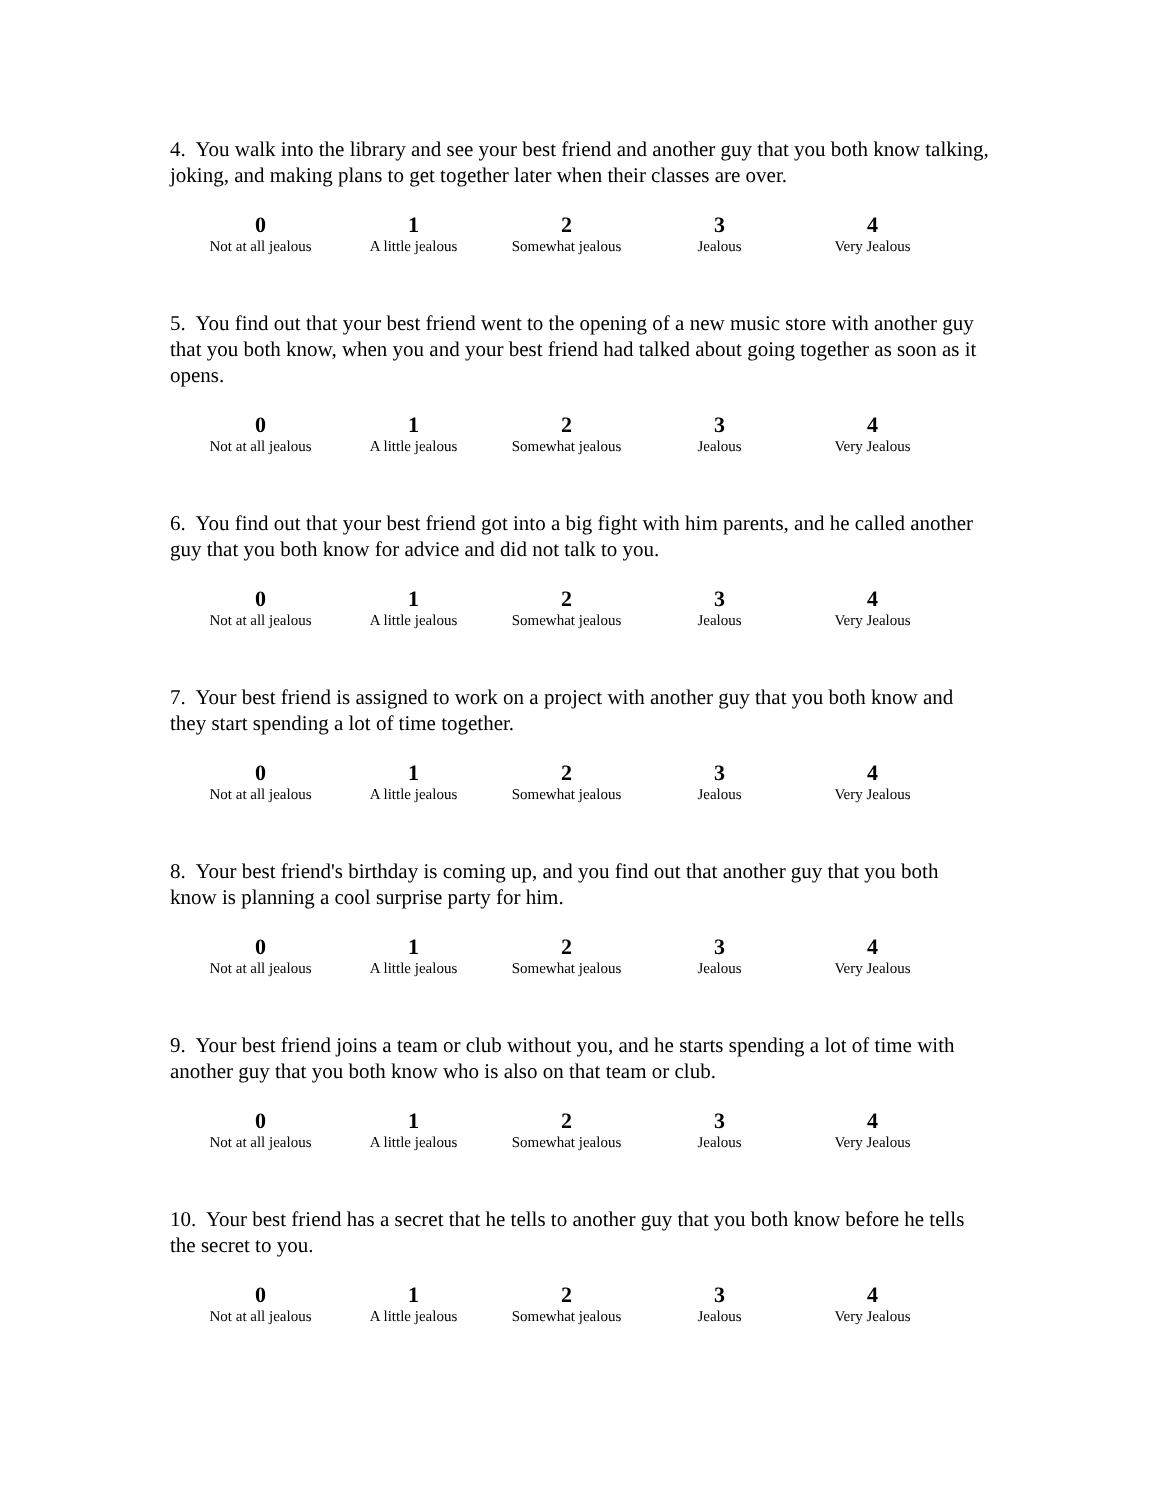4. You walk into the library and see your best friend and another guy that you both know talking, joking, and making plans to get together later when their classes are over.
| 0 | 1 | 2 | 3 | 4 |
| Not at all jealous | A little jealous | Somewhat jealous | Jealous | Very Jealous |
5. You find out that your best friend went to the opening of a new music store with another guy that you both know, when you and your best friend had talked about going together as soon as it opens.
| 0 | 1 | 2 | 3 | 4 |
| Not at all jealous | A little jealous | Somewhat jealous | Jealous | Very Jealous |
6. You find out that your best friend got into a big fight with him parents, and he called another guy that you both know for advice and did not talk to you.
| 0 | 1 | 2 | 3 | 4 |
| Not at all jealous | A little jealous | Somewhat jealous | Jealous | Very Jealous |
7. Your best friend is assigned to work on a project with another guy that you both know and they start spending a lot of time together.
| 0 | 1 | 2 | 3 | 4 |
| Not at all jealous | A little jealous | Somewhat jealous | Jealous | Very Jealous |
8. Your best friend's birthday is coming up, and you find out that another guy that you both know is planning a cool surprise party for him.
| 0 | 1 | 2 | 3 | 4 |
| Not at all jealous | A little jealous | Somewhat jealous | Jealous | Very Jealous |
9. Your best friend joins a team or club without you, and he starts spending a lot of time with another guy that you both know who is also on that team or club.
| 0 | 1 | 2 | 3 | 4 |
| Not at all jealous | A little jealous | Somewhat jealous | Jealous | Very Jealous |
10. Your best friend has a secret that he tells to another guy that you both know before he tells the secret to you.
| 0 | 1 | 2 | 3 | 4 |
| Not at all jealous | A little jealous | Somewhat jealous | Jealous | Very Jealous |